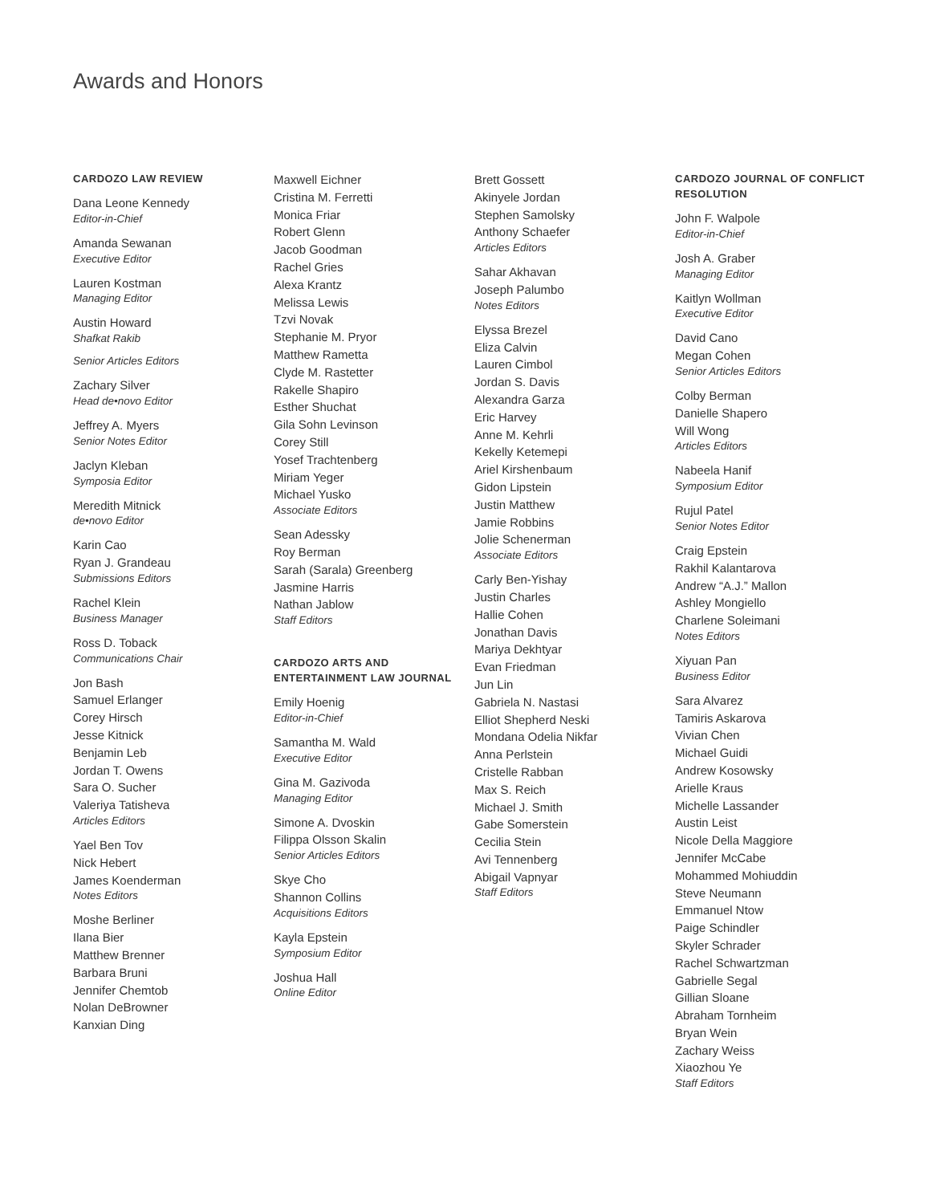Awards and Honors
CARDOZO LAW REVIEW
Dana Leone Kennedy
Editor-in-Chief
Amanda Sewanan
Executive Editor
Lauren Kostman
Managing Editor
Austin Howard
Shafkat Rakib
Senior Articles Editors
Zachary Silver
Head de•novo Editor
Jeffrey A. Myers
Senior Notes Editor
Jaclyn Kleban
Symposia Editor
Meredith Mitnick
de•novo Editor
Karin Cao
Ryan J. Grandeau
Submissions Editors
Rachel Klein
Business Manager
Ross D. Toback
Communications Chair
Jon Bash
Samuel Erlanger
Corey Hirsch
Jesse Kitnick
Benjamin Leb
Jordan T. Owens
Sara O. Sucher
Valeriya Tatisheva
Articles Editors
Yael Ben Tov
Nick Hebert
James Koenderman
Notes Editors
Moshe Berliner
Ilana Bier
Matthew Brenner
Barbara Bruni
Jennifer Chemtob
Nolan DeBrowner
Kanxian Ding
Maxwell Eichner
Cristina M. Ferretti
Monica Friar
Robert Glenn
Jacob Goodman
Rachel Gries
Alexa Krantz
Melissa Lewis
Tzvi Novak
Stephanie M. Pryor
Matthew Rametta
Clyde M. Rastetter
Rakelle Shapiro
Esther Shuchat
Gila Sohn Levinson
Corey Still
Yosef Trachtenberg
Miriam Yeger
Michael Yusko
Associate Editors
Sean Adessky
Roy Berman
Sarah (Sarala) Greenberg
Jasmine Harris
Nathan Jablow
Staff Editors
CARDOZO ARTS AND ENTERTAINMENT LAW JOURNAL
Emily Hoenig
Editor-in-Chief
Samantha M. Wald
Executive Editor
Gina M. Gazivoda
Managing Editor
Simone A. Dvoskin
Filippa Olsson Skalin
Senior Articles Editors
Skye Cho
Shannon Collins
Acquisitions Editors
Kayla Epstein
Symposium Editor
Joshua Hall
Online Editor
Brett Gossett
Akinyele Jordan
Stephen Samolsky
Anthony Schaefer
Articles Editors
Sahar Akhavan
Joseph Palumbo
Notes Editors
Elyssa Brezel
Eliza Calvin
Lauren Cimbol
Jordan S. Davis
Alexandra Garza
Eric Harvey
Anne M. Kehrli
Kekelly Ketemepi
Ariel Kirshenbaum
Gidon Lipstein
Justin Matthew
Jamie Robbins
Jolie Schenerman
Associate Editors
Carly Ben-Yishay
Justin Charles
Hallie Cohen
Jonathan Davis
Mariya Dekhtyar
Evan Friedman
Jun Lin
Gabriela N. Nastasi
Elliot Shepherd Neski
Mondana Odelia Nikfar
Anna Perlstein
Cristelle Rabban
Max S. Reich
Michael J. Smith
Gabe Somerstein
Cecilia Stein
Avi Tennenberg
Abigail Vapnyar
Staff Editors
CARDOZO JOURNAL OF CONFLICT RESOLUTION
John F. Walpole
Editor-in-Chief
Josh A. Graber
Managing Editor
Kaitlyn Wollman
Executive Editor
David Cano
Megan Cohen
Senior Articles Editors
Colby Berman
Danielle Shapero
Will Wong
Articles Editors
Nabeela Hanif
Symposium Editor
Rujul Patel
Senior Notes Editor
Craig Epstein
Rakhil Kalantarova
Andrew “A.J.” Mallon
Ashley Mongiello
Charlene Soleimani
Notes Editors
Xiyuan Pan
Business Editor
Sara Alvarez
Tamiris Askarova
Vivian Chen
Michael Guidi
Andrew Kosowsky
Arielle Kraus
Michelle Lassander
Austin Leist
Nicole Della Maggiore
Jennifer McCabe
Mohammed Mohiuddin
Steve Neumann
Emmanuel Ntow
Paige Schindler
Skyler Schrader
Rachel Schwartzman
Gabrielle Segal
Gillian Sloane
Abraham Tornheim
Bryan Wein
Zachary Weiss
Xiaozhou Ye
Staff Editors